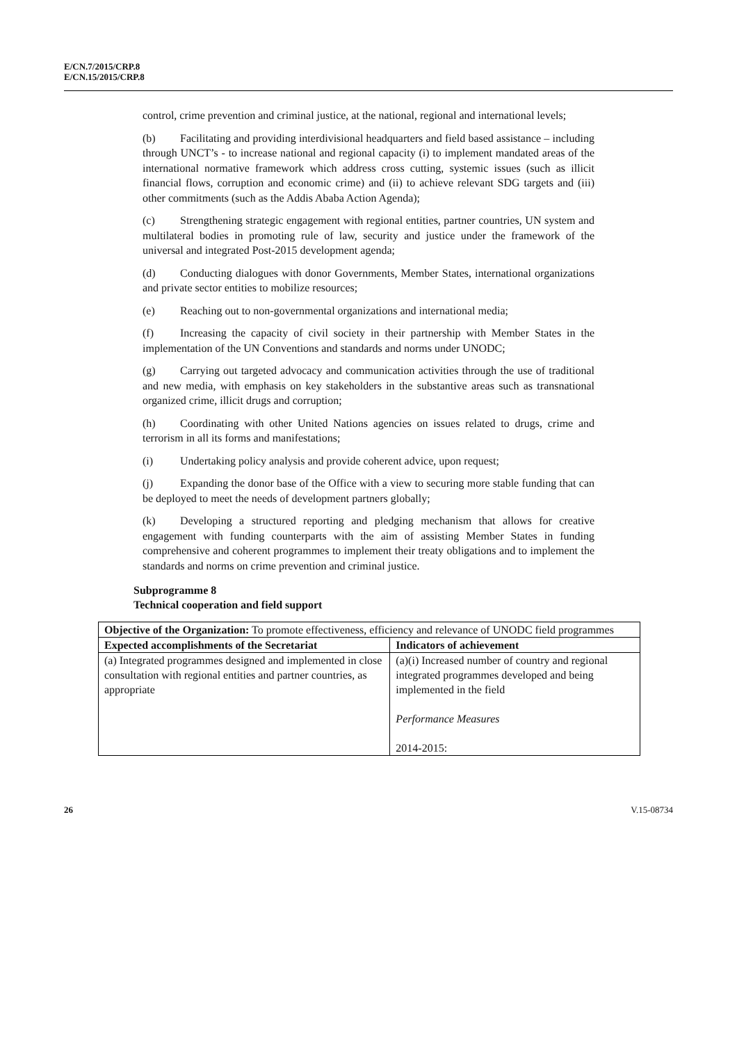E/CN.7/2015/CRP.8
E/CN.15/2015/CRP.8
control, crime prevention and criminal justice, at the national, regional and international levels;
(b) Facilitating and providing interdivisional headquarters and field based assistance – including through UNCT’s - to increase national and regional capacity (i) to implement mandated areas of the international normative framework which address cross cutting, systemic issues (such as illicit financial flows, corruption and economic crime) and (ii) to achieve relevant SDG targets and (iii) other commitments (such as the Addis Ababa Action Agenda);
(c) Strengthening strategic engagement with regional entities, partner countries, UN system and multilateral bodies in promoting rule of law, security and justice under the framework of the universal and integrated Post-2015 development agenda;
(d) Conducting dialogues with donor Governments, Member States, international organizations and private sector entities to mobilize resources;
(e) Reaching out to non-governmental organizations and international media;
(f) Increasing the capacity of civil society in their partnership with Member States in the implementation of the UN Conventions and standards and norms under UNODC;
(g) Carrying out targeted advocacy and communication activities through the use of traditional and new media, with emphasis on key stakeholders in the substantive areas such as transnational organized crime, illicit drugs and corruption;
(h) Coordinating with other United Nations agencies on issues related to drugs, crime and terrorism in all its forms and manifestations;
(i) Undertaking policy analysis and provide coherent advice, upon request;
(j) Expanding the donor base of the Office with a view to securing more stable funding that can be deployed to meet the needs of development partners globally;
(k) Developing a structured reporting and pledging mechanism that allows for creative engagement with funding counterparts with the aim of assisting Member States in funding comprehensive and coherent programmes to implement their treaty obligations and to implement the standards and norms on crime prevention and criminal justice.
Subprogramme 8
Technical cooperation and field support
| Objective of the Organization: To promote effectiveness, efficiency and relevance of UNODC field programmes | |
| Expected accomplishments of the Secretariat | Indicators of achievement |
| (a) Integrated programmes designed and implemented in close consultation with regional entities and partner countries, as appropriate | (a)(i) Increased number of country and regional integrated programmes developed and being implemented in the field Performance Measures 2014-2015: |
26 V.15-08734